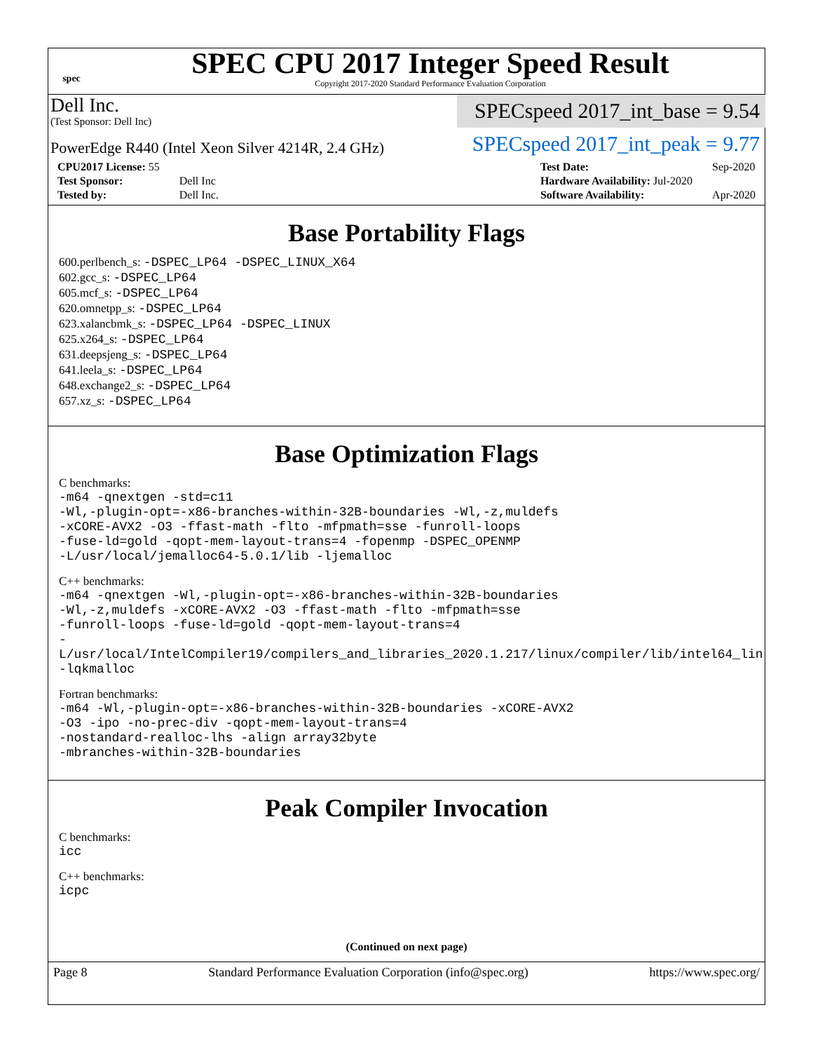spec
SPEC CPU 2017 Integer Speed Result
Copyright 2017-2020 Standard Performance Evaluation Corporation
Dell Inc.
(Test Sponsor: Dell Inc)
SPECspeed 2017_int_base = 9.54
PowerEdge R440 (Intel Xeon Silver 4214R, 2.4 GHz)
SPECspeed 2017_int_peak = 9.77
| CPU2017 License: 55 | |
| Test Sponsor: | Dell Inc |
| Tested by: | Dell Inc. |
| Test Date: | Sep-2020 |
| Hardware Availability: Jul-2020 | |
| Software Availability: | Apr-2020 |
Base Portability Flags
600.perlbench_s: -DSPEC_LP64 -DSPEC_LINUX_X64
602.gcc_s: -DSPEC_LP64
605.mcf_s: -DSPEC_LP64
620.omnetpp_s: -DSPEC_LP64
623.xalancbmk_s: -DSPEC_LP64 -DSPEC_LINUX
625.x264_s: -DSPEC_LP64
631.deepsjeng_s: -DSPEC_LP64
641.leela_s: -DSPEC_LP64
648.exchange2_s: -DSPEC_LP64
657.xz_s: -DSPEC_LP64
Base Optimization Flags
C benchmarks:
-m64 -qnextgen -std=c11
-Wl,-plugin-opt=-x86-branches-within-32B-boundaries -Wl,-z,muldefs
-xCORE-AVX2 -O3 -ffast-math -flto -mfpmath=sse -funroll-loops
-fuse-ld=gold -qopt-mem-layout-trans=4 -fopenmp -DSPEC_OPENMP
-L/usr/local/jemalloc64-5.0.1/lib -ljemalloc
C++ benchmarks:
-m64 -qnextgen -Wl,-plugin-opt=-x86-branches-within-32B-boundaries
-Wl,-z,muldefs -xCORE-AVX2 -O3 -ffast-math -flto -mfpmath=sse
-funroll-loops -fuse-ld=gold -qopt-mem-layout-trans=4
-L/usr/local/IntelCompiler19/compilers_and_libraries_2020.1.217/linux/compiler/lib/intel64_lin
-lqkmalloc
Fortran benchmarks:
-m64 -Wl,-plugin-opt=-x86-branches-within-32B-boundaries -xCORE-AVX2
-O3 -ipo -no-prec-div -qopt-mem-layout-trans=4
-nostandard-realloc-lhs -align array32byte
-mbranches-within-32B-boundaries
Peak Compiler Invocation
C benchmarks:
icc
C++ benchmarks:
icpc
(Continued on next page)
Page 8 Standard Performance Evaluation Corporation (info@spec.org) https://www.spec.org/